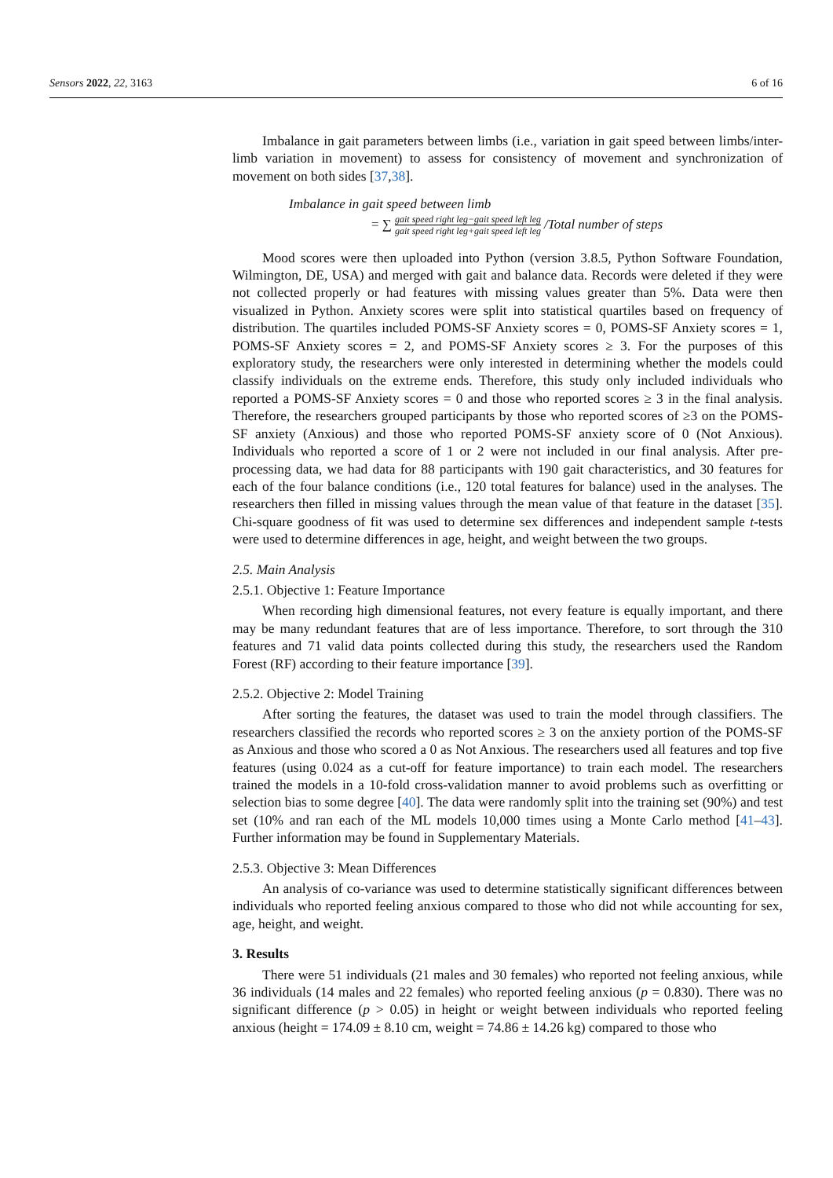Sensors 2022, 22, 3163 6 of 16
Imbalance in gait parameters between limbs (i.e., variation in gait speed between limbs/inter-limb variation in movement) to assess for consistency of movement and synchronization of movement on both sides [37,38].
Imbalance in gait speed between limb
= ∑ gait speed right leg−gait speed left leg gait speed right leg+gait speed left leg /Total number of steps
Mood scores were then uploaded into Python (version 3.8.5, Python Software Foundation, Wilmington, DE, USA) and merged with gait and balance data. Records were deleted if they were not collected properly or had features with missing values greater than 5%. Data were then visualized in Python. Anxiety scores were split into statistical quartiles based on frequency of distribution. The quartiles included POMS-SF Anxiety scores = 0, POMS-SF Anxiety scores = 1, POMS-SF Anxiety scores = 2, and POMS-SF Anxiety scores ≥ 3. For the purposes of this exploratory study, the researchers were only interested in determining whether the models could classify individuals on the extreme ends. Therefore, this study only included individuals who reported a POMS-SF Anxiety scores = 0 and those who reported scores ≥ 3 in the final analysis. Therefore, the researchers grouped participants by those who reported scores of ≥3 on the POMS-SF anxiety (Anxious) and those who reported POMS-SF anxiety score of 0 (Not Anxious). Individuals who reported a score of 1 or 2 were not included in our final analysis. After pre-processing data, we had data for 88 participants with 190 gait characteristics, and 30 features for each of the four balance conditions (i.e., 120 total features for balance) used in the analyses. The researchers then filled in missing values through the mean value of that feature in the dataset [35]. Chi-square goodness of fit was used to determine sex differences and independent sample t-tests were used to determine differences in age, height, and weight between the two groups.
2.5. Main Analysis
2.5.1. Objective 1: Feature Importance
When recording high dimensional features, not every feature is equally important, and there may be many redundant features that are of less importance. Therefore, to sort through the 310 features and 71 valid data points collected during this study, the researchers used the Random Forest (RF) according to their feature importance [39].
2.5.2. Objective 2: Model Training
After sorting the features, the dataset was used to train the model through classifiers. The researchers classified the records who reported scores ≥ 3 on the anxiety portion of the POMS-SF as Anxious and those who scored a 0 as Not Anxious. The researchers used all features and top five features (using 0.024 as a cut-off for feature importance) to train each model. The researchers trained the models in a 10-fold cross-validation manner to avoid problems such as overfitting or selection bias to some degree [40]. The data were randomly split into the training set (90%) and test set (10% and ran each of the ML models 10,000 times using a Monte Carlo method [41–43]. Further information may be found in Supplementary Materials.
2.5.3. Objective 3: Mean Differences
An analysis of co-variance was used to determine statistically significant differences between individuals who reported feeling anxious compared to those who did not while accounting for sex, age, height, and weight.
3. Results
There were 51 individuals (21 males and 30 females) who reported not feeling anxious, while 36 individuals (14 males and 22 females) who reported feeling anxious (p = 0.830). There was no significant difference (p > 0.05) in height or weight between individuals who reported feeling anxious (height = 174.09 ± 8.10 cm, weight = 74.86 ± 14.26 kg) compared to those who